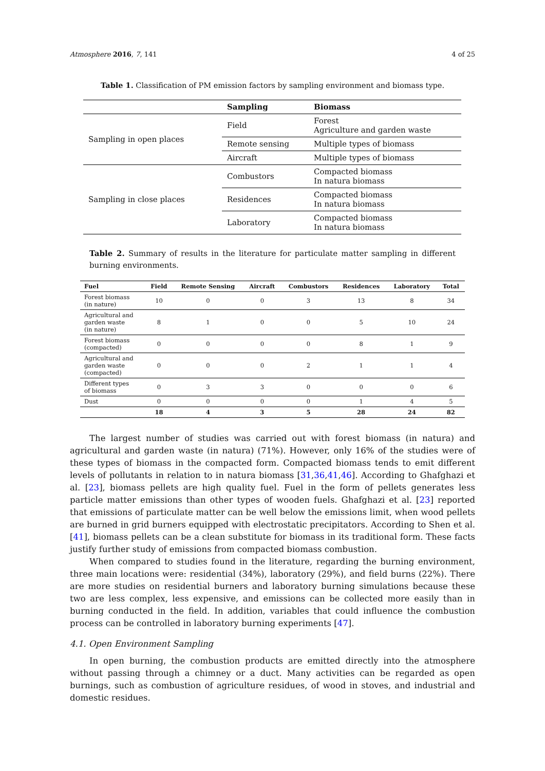Atmosphere 2016, 7, 141 4 of 25
Table 1. Classification of PM emission factors by sampling environment and biomass type.
| | Sampling | Biomass |
| --- | --- | --- |
| Sampling in open places | Field | Forest Agriculture and garden waste |
| | Remote sensing | Multiple types of biomass |
| | Aircraft | Multiple types of biomass |
| Sampling in close places | Combustors | Compacted biomass In natura biomass |
| | Residences | Compacted biomass In natura biomass |
| | Laboratory | Compacted biomass In natura biomass |
Table 2. Summary of results in the literature for particulate matter sampling in different burning environments.
| Fuel | Field | Remote Sensing | Aircraft | Combustors | Residences | Laboratory | Total |
| --- | --- | --- | --- | --- | --- | --- | --- |
| Forest biomass (in nature) | 10 | 0 | 0 | 3 | 13 | 8 | 34 |
| Agricultural and garden waste (in nature) | 8 | 1 | 0 | 0 | 5 | 10 | 24 |
| Forest biomass (compacted) | 0 | 0 | 0 | 0 | 8 | 1 | 9 |
| Agricultural and garden waste (compacted) | 0 | 0 | 0 | 2 | 1 | 1 | 4 |
| Different types of biomass | 0 | 3 | 3 | 0 | 0 | 0 | 6 |
| Dust | 0 | 0 | 0 | 0 | 1 | 4 | 5 |
| | 18 | 4 | 3 | 5 | 28 | 24 | 82 |
The largest number of studies was carried out with forest biomass (in natura) and agricultural and garden waste (in natura) (71%). However, only 16% of the studies were of these types of biomass in the compacted form. Compacted biomass tends to emit different levels of pollutants in relation to in natura biomass [31,36,41,46]. According to Ghafghazi et al. [23], biomass pellets are high quality fuel. Fuel in the form of pellets generates less particle matter emissions than other types of wooden fuels. Ghafghazi et al. [23] reported that emissions of particulate matter can be well below the emissions limit, when wood pellets are burned in grid burners equipped with electrostatic precipitators. According to Shen et al. [41], biomass pellets can be a clean substitute for biomass in its traditional form. These facts justify further study of emissions from compacted biomass combustion.
When compared to studies found in the literature, regarding the burning environment, three main locations were: residential (34%), laboratory (29%), and field burns (22%). There are more studies on residential burners and laboratory burning simulations because these two are less complex, less expensive, and emissions can be collected more easily than in burning conducted in the field. In addition, variables that could influence the combustion process can be controlled in laboratory burning experiments [47].
4.1. Open Environment Sampling
In open burning, the combustion products are emitted directly into the atmosphere without passing through a chimney or a duct. Many activities can be regarded as open burnings, such as combustion of agriculture residues, of wood in stoves, and industrial and domestic residues.